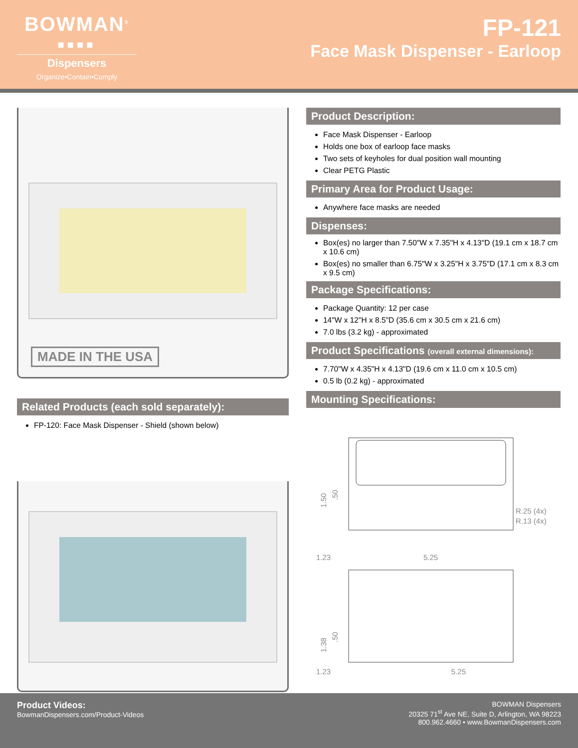BOWMAN<sup>®</sup>
■■■■
Dispensers
Organize•Contain•Comply
FP-121
Face Mask Dispenser - Earloop
MADE IN THE USA
Related Products (each sold separately):
FP-120: Face Mask Dispenser - Shield (shown below)
Product Description:
Face Mask Dispenser - Earloop
Holds one box of earloop face masks
Two sets of keyholes for dual position wall mounting
Clear PETG Plastic
Primary Area for Product Usage:
Anywhere face masks are needed
Dispenses:
Box(es) no larger than 7.50"W x 7.35"H x 4.13"D (19.1 cm x 18.7 cm x 10.6 cm)
Box(es) no smaller than 6.75"W x 3.25"H x 3.75"D (17.1 cm x 8.3 cm x 9.5 cm)
Package Specifications:
Package Quantity: 12 per case
14"W x 12"H x 8.5"D (35.6 cm x 30.5 cm x 21.6 cm)
7.0 lbs (3.2 kg) - approximated
Product Specifications (overall external dimensions):
7.70"W x 4.35"H x 4.13"D (19.6 cm x 11.0 cm x 10.5 cm)
0.5 lb (0.2 kg) - approximated
Mounting Specifications:
1.50
.50
R.25 (4x)
R.13 (4x)
1.23
5.25
1.38
.50
1.23
1.23 5.25
Product Videos:
BowmanDispensers.com/Product-Videos
BOWMAN Dispensers
20325 71<sup>st</sup> Ave NE, Suite D, Arlington, WA 98223
800.962.4660 • www.BowmanDispensers.com